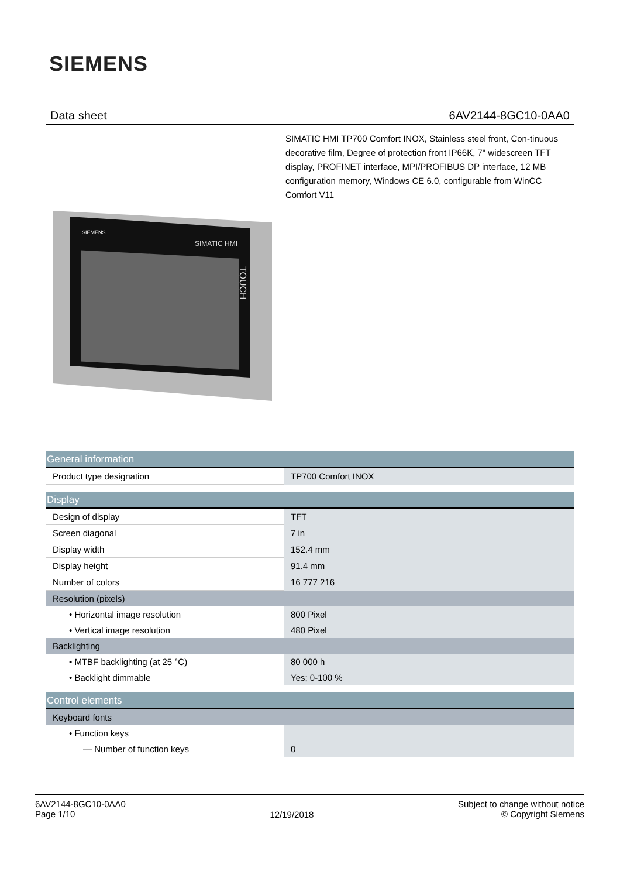SIEMENS
Data sheet 6AV2144-8GC10-0AA0
SIMATIC HMI TP700 Comfort INOX, Stainless steel front, Con-tinuous decorative film, Degree of protection front IP66K, 7" widescreen TFT display, PROFINET interface, MPI/PROFIBUS DP interface, 12 MB configuration memory, Windows CE 6.0, configurable from WinCC Comfort V11
SIEMENS
SIMATIC HMI
TOUCH
| General information | |
| Product type designation | TP700 Comfort INOX |
| Display | |
| Design of display | TFT |
| Screen diagonal | 7 in |
| Display width | 152.4 mm |
| Display height | 91.4 mm |
| Number of colors | 16 777 216 |
| Resolution (pixels) | |
| • Horizontal image resolution | 800 Pixel |
| • Vertical image resolution | 480 Pixel |
| Backlighting | |
| • MTBF backlighting (at 25 °C) | 80 000 h |
| • Backlight dimmable | Yes; 0-100 % |
| Control elements | |
| Keyboard fonts | |
| • Function keys | |
| — Number of function keys | 0 |
6AV2144-8GC10-0AA0
Page 1/10
12/19/2018
Subject to change without notice
© Copyright Siemens